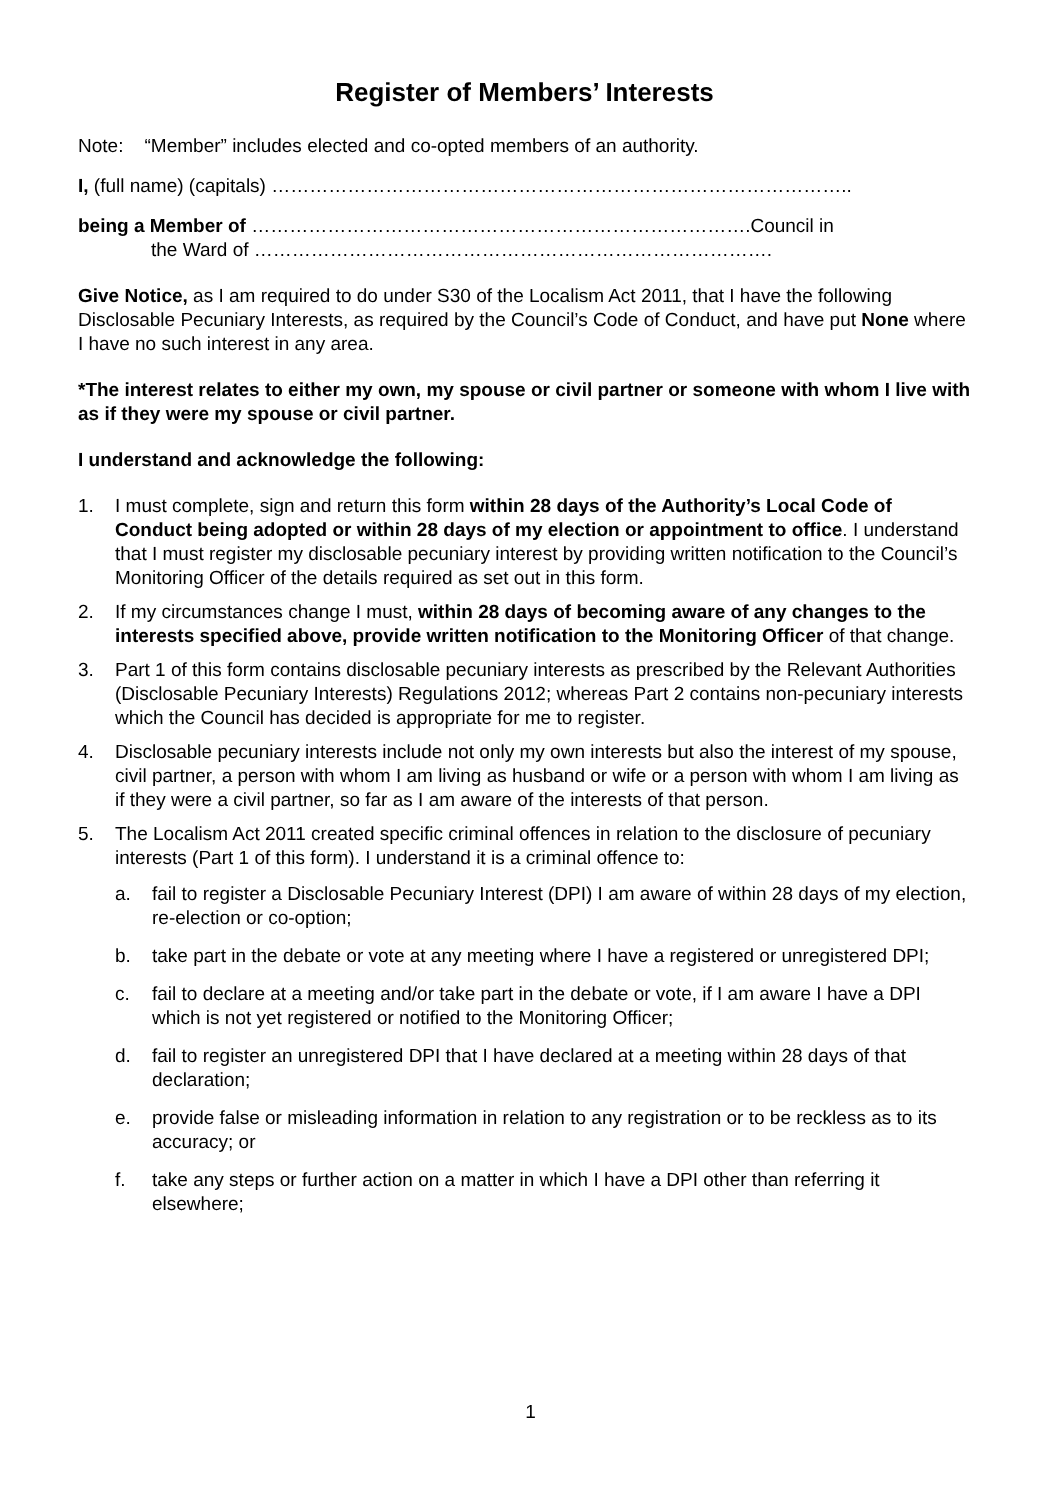Register of Members’ Interests
Note: “Member” includes elected and co-opted members of an authority.
I, (full name) (capitals) ………………………………………………………………………………..
being a Member of …………………………………………………………………….Council in
the Ward of ……………………………………………………………………….
Give Notice, as I am required to do under S30 of the Localism Act 2011, that I have the following Disclosable Pecuniary Interests, as required by the Council’s Code of Conduct, and have put None where I have no such interest in any area.
*The interest relates to either my own, my spouse or civil partner or someone with whom I live with as if they were my spouse or civil partner.
I understand and acknowledge the following:
1. I must complete, sign and return this form within 28 days of the Authority’s Local Code of Conduct being adopted or within 28 days of my election or appointment to office. I understand that I must register my disclosable pecuniary interest by providing written notification to the Council’s Monitoring Officer of the details required as set out in this form.
2. If my circumstances change I must, within 28 days of becoming aware of any changes to the interests specified above, provide written notification to the Monitoring Officer of that change.
3. Part 1 of this form contains disclosable pecuniary interests as prescribed by the Relevant Authorities (Disclosable Pecuniary Interests) Regulations 2012; whereas Part 2 contains non-pecuniary interests which the Council has decided is appropriate for me to register.
4. Disclosable pecuniary interests include not only my own interests but also the interest of my spouse, civil partner, a person with whom I am living as husband or wife or a person with whom I am living as if they were a civil partner, so far as I am aware of the interests of that person.
5. The Localism Act 2011 created specific criminal offences in relation to the disclosure of pecuniary interests (Part 1 of this form). I understand it is a criminal offence to:
a. fail to register a Disclosable Pecuniary Interest (DPI) I am aware of within 28 days of my election, re-election or co-option;
b. take part in the debate or vote at any meeting where I have a registered or unregistered DPI;
c. fail to declare at a meeting and/or take part in the debate or vote, if I am aware I have a DPI which is not yet registered or notified to the Monitoring Officer;
d. fail to register an unregistered DPI that I have declared at a meeting within 28 days of that declaration;
e. provide false or misleading information in relation to any registration or to be reckless as to its accuracy; or
f. take any steps or further action on a matter in which I have a DPI other than referring it elsewhere;
1